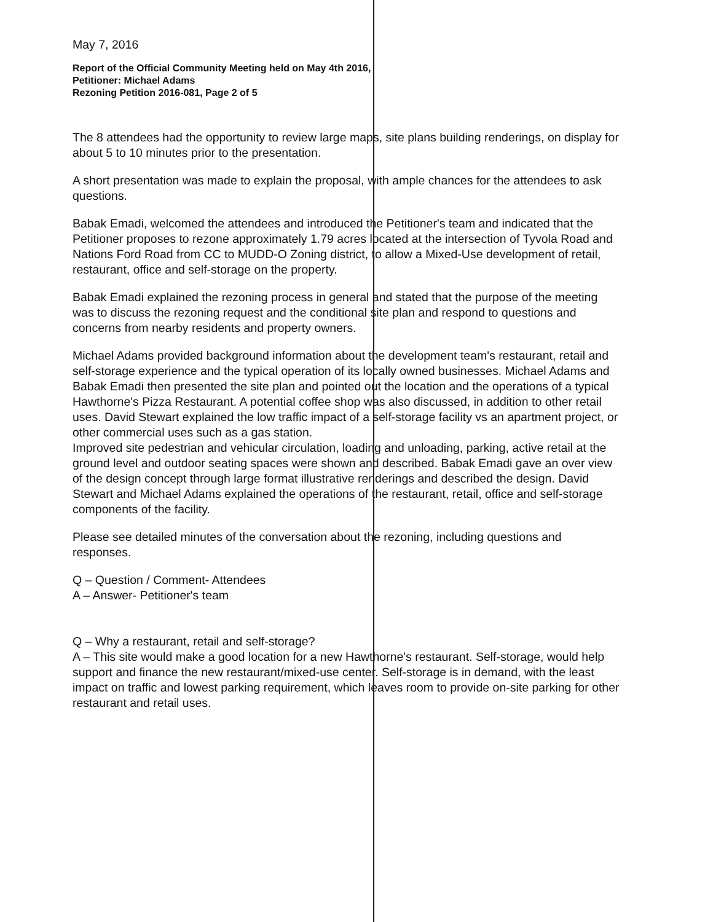May 7, 2016
Report of the Official Community Meeting held on May 4th 2016,
Petitioner: Michael Adams
Rezoning Petition 2016-081, Page 2 of 5
The 8 attendees had the opportunity to review large maps, site plans building renderings, on display for about 5 to 10 minutes prior to the presentation.
A short presentation was made to explain the proposal, with ample chances for the attendees to ask questions.
Babak Emadi, welcomed the attendees and introduced the Petitioner's team and indicated that the Petitioner proposes to rezone approximately 1.79 acres located at the intersection of Tyvola Road and Nations Ford Road from CC to MUDD-O Zoning district, to allow a Mixed-Use development of retail, restaurant, office and self-storage on the property.
Babak Emadi explained the rezoning process in general and stated that the purpose of the meeting was to discuss the rezoning request and the conditional site plan and respond to questions and concerns from nearby residents and property owners.
Michael Adams provided background information about the development team's restaurant, retail and self-storage experience and the typical operation of its locally owned businesses. Michael Adams and Babak Emadi then presented the site plan and pointed out the location and the operations of a typical Hawthorne's Pizza Restaurant. A potential coffee shop was also discussed, in addition to other retail uses. David Stewart explained the low traffic impact of a self-storage facility vs an apartment project, or other commercial uses such as a gas station.
Improved site pedestrian and vehicular circulation, loading and unloading, parking, active retail at the ground level and outdoor seating spaces were shown and described. Babak Emadi gave an over view of the design concept through large format illustrative renderings and described the design. David Stewart and Michael Adams explained the operations of the restaurant, retail, office and self-storage components of the facility.
Please see detailed minutes of the conversation about the rezoning, including questions and responses.
Q – Question / Comment- Attendees
A – Answer- Petitioner's team
Q – Why a restaurant, retail and self-storage?
A – This site would make a good location for a new Hawthorne's restaurant. Self-storage, would help support and finance the new restaurant/mixed-use center. Self-storage is in demand, with the least impact on traffic and lowest parking requirement, which leaves room to provide on-site parking for other restaurant and retail uses.